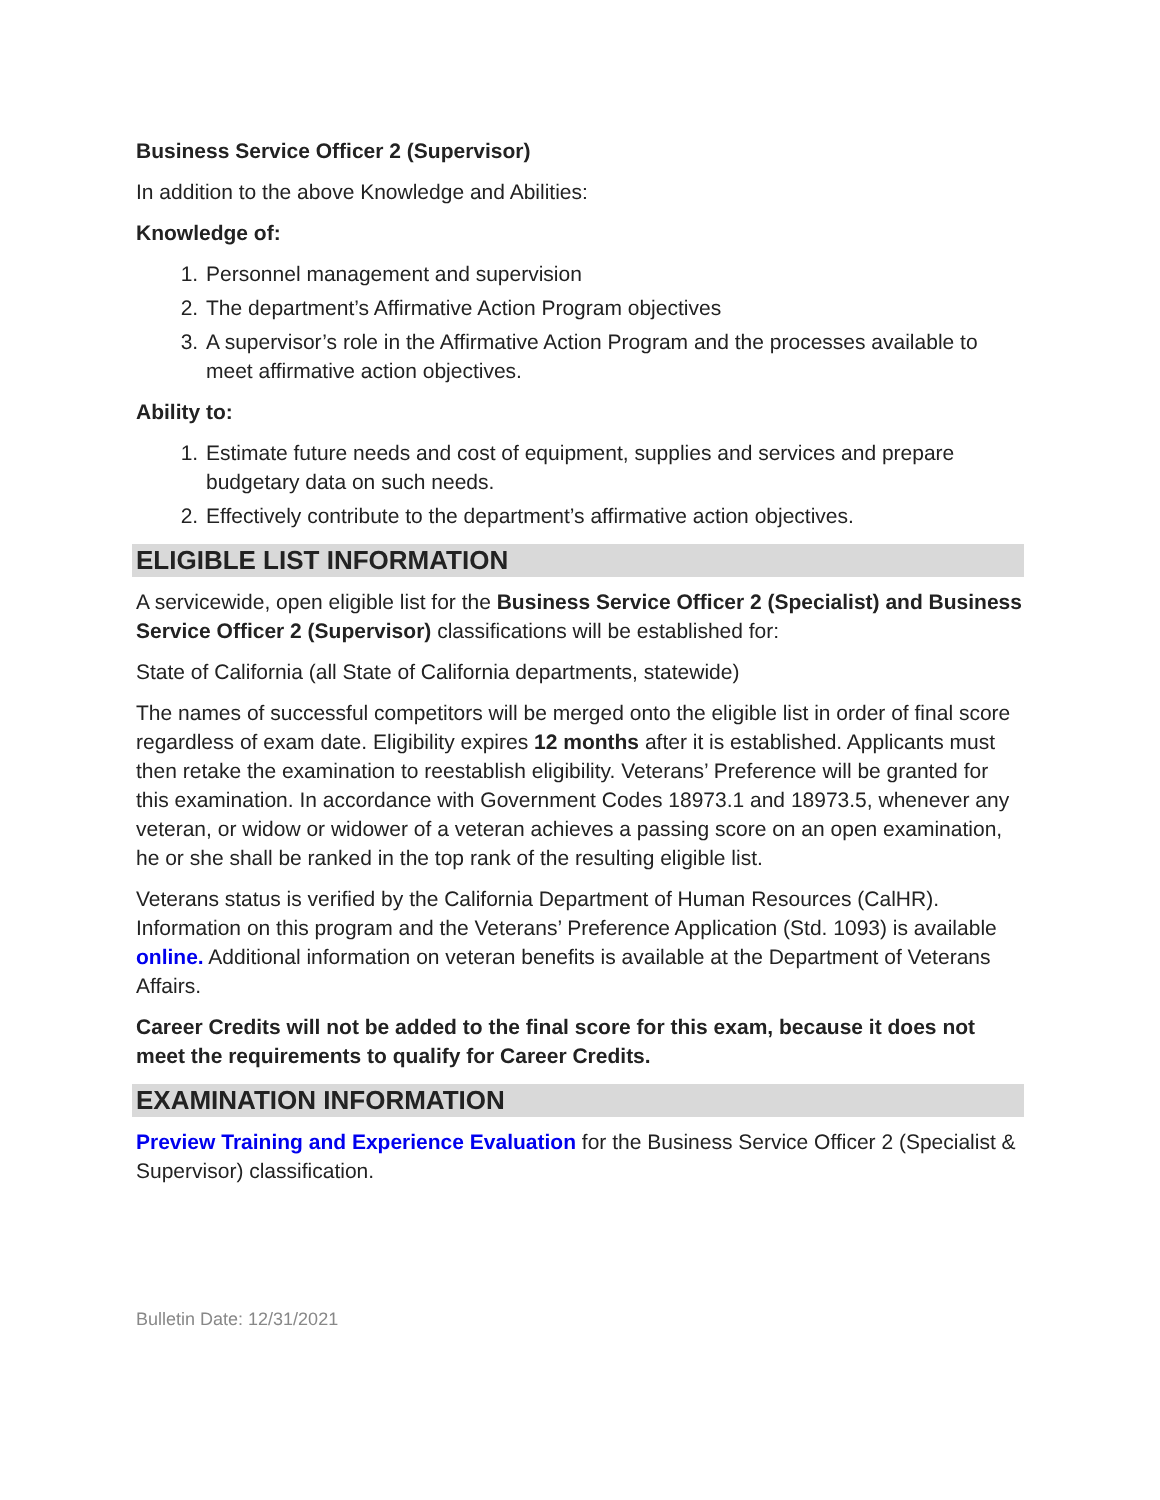Business Service Officer 2 (Supervisor)
In addition to the above Knowledge and Abilities:
Knowledge of:
1. Personnel management and supervision
2. The department’s Affirmative Action Program objectives
3. A supervisor’s role in the Affirmative Action Program and the processes available to meet affirmative action objectives.
Ability to:
1. Estimate future needs and cost of equipment, supplies and services and prepare budgetary data on such needs.
2. Effectively contribute to the department’s affirmative action objectives.
ELIGIBLE LIST INFORMATION
A servicewide, open eligible list for the Business Service Officer 2 (Specialist) and Business Service Officer 2 (Supervisor) classifications will be established for:
State of California (all State of California departments, statewide)
The names of successful competitors will be merged onto the eligible list in order of final score regardless of exam date. Eligibility expires 12 months after it is established. Applicants must then retake the examination to reestablish eligibility. Veterans’ Preference will be granted for this examination. In accordance with Government Codes 18973.1 and 18973.5, whenever any veteran, or widow or widower of a veteran achieves a passing score on an open examination, he or she shall be ranked in the top rank of the resulting eligible list.
Veterans status is verified by the California Department of Human Resources (CalHR). Information on this program and the Veterans’ Preference Application (Std. 1093) is available online. Additional information on veteran benefits is available at the Department of Veterans Affairs.
Career Credits will not be added to the final score for this exam, because it does not meet the requirements to qualify for Career Credits.
EXAMINATION INFORMATION
Preview Training and Experience Evaluation for the Business Service Officer 2 (Specialist & Supervisor) classification.
Bulletin Date: 12/31/2021